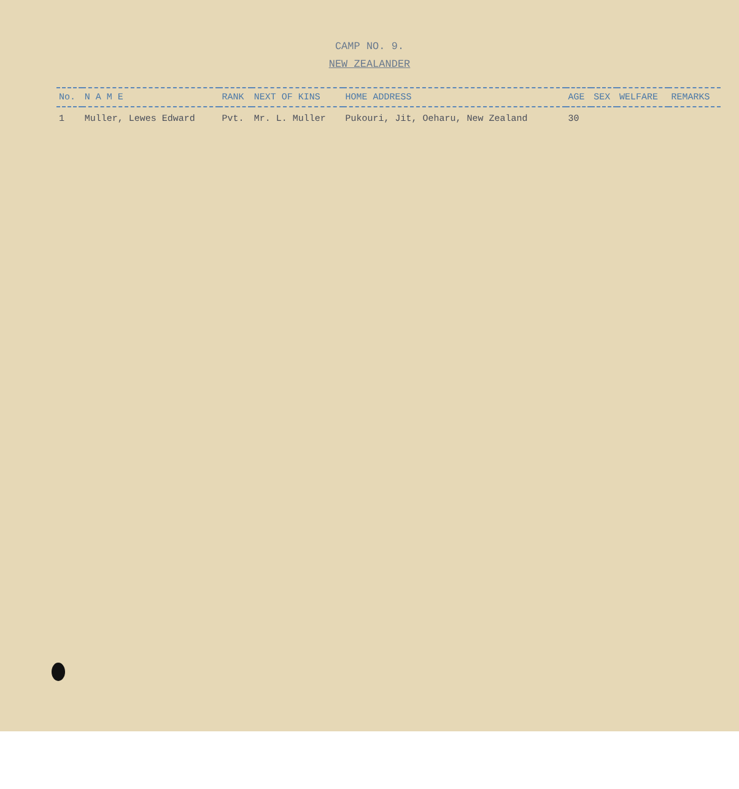CAMP NO. 9.
NEW ZEALANDER
| No. | N A M E | RANK | NEXT OF KINS | HOME ADDRESS | AGE | SEX | WELFARE | REMARKS |
| --- | --- | --- | --- | --- | --- | --- | --- | --- |
| 1 | Muller, Lewes Edward | Pvt. | Mr. L. Muller | Pukouri, Jit, Oeharu, New Zealand | 30 | | | |